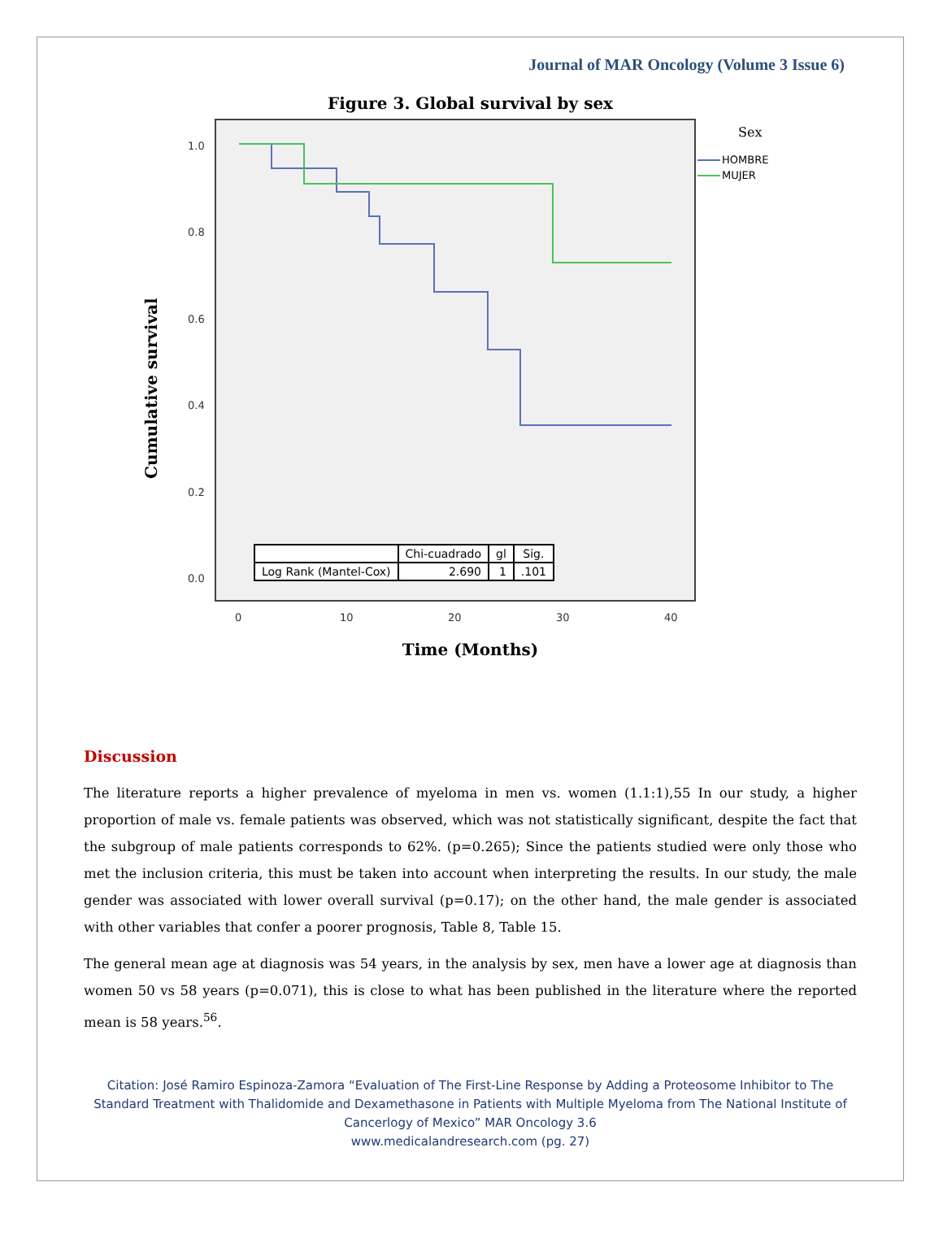Journal of MAR Oncology (Volume 3 Issue 6)
Figure 3. Global survival by sex
1.0
0.8
0.6
0.4
0.2
0.0
0
10
20
30
40
Sex
HOMBRE
MUJER
Cumulative survival
| | Chi-cuadrado | gl | Sig. |
| --- | --- | --- | --- |
| Log Rank (Mantel-Cox) | 2.690 | 1 | .101 |
Time (Months)
Discussion
The literature reports a higher prevalence of myeloma in men vs. women (1.1:1),55 In our study, a higher proportion of male vs. female patients was observed, which was not statistically significant, despite the fact that the subgroup of male patients corresponds to 62%. (p=0.265); Since the patients studied were only those who met the inclusion criteria, this must be taken into account when interpreting the results. In our study, the male gender was associated with lower overall survival (p=0.17); on the other hand, the male gender is associated with other variables that confer a poorer prognosis, Table 8, Table 15.
The general mean age at diagnosis was 54 years, in the analysis by sex, men have a lower age at diagnosis than women 50 vs 58 years (p=0.071), this is close to what has been published in the literature where the reported mean is 58 years.<sup>56</sup>.
Citation: José Ramiro Espinoza-Zamora “Evaluation of The First-Line Response by Adding a Proteosome Inhibitor to The Standard Treatment with Thalidomide and Dexamethasone in Patients with Multiple Myeloma from The National Institute of Cancerlogy of Mexico” MAR Oncology 3.6
www.medicalandresearch.com (pg. 27)